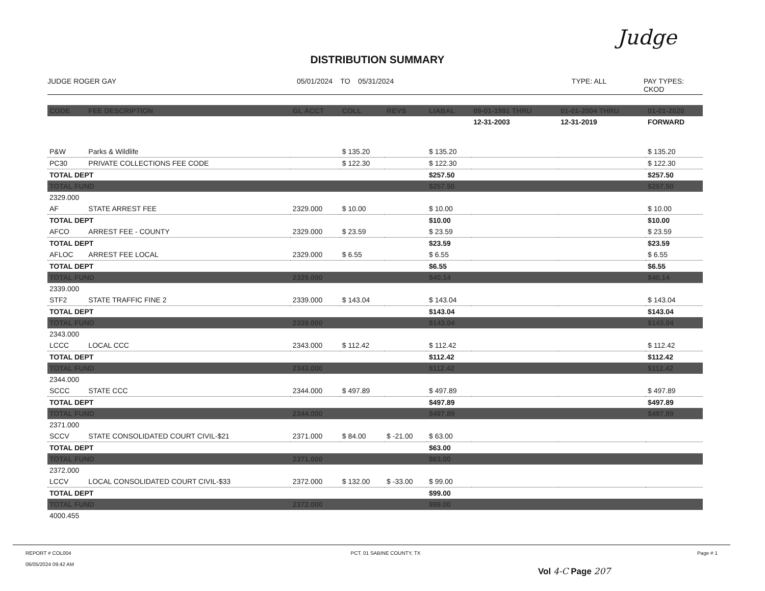Judge
DISTRIBUTION SUMMARY
JUDGE ROGER GAY 05/01/2024 TO 05/31/2024 TYPE: ALL PAY TYPES: CKOD
| CODE | FEE DESCRIPTION | GL ACCT | COLL | REVS | LIABAL | 09-01-1991 THRU | 01-01-2004 THRU | 01-01-2020 |
| --- | --- | --- | --- | --- | --- | --- | --- | --- |
| | | | | | | 12-31-2003 | 12-31-2019 | FORWARD |
| P&W | Parks & Wildlife | | $ 135.20 | | $ 135.20 | | | $ 135.20 |
| PC30 | PRIVATE COLLECTIONS FEE CODE | | $ 122.30 | | $ 122.30 | | | $ 122.30 |
| TOTAL DEPT | | | | | $257.50 | | | $257.50 |
| TOTAL FUND | | | | | $257.50 | | | $257.50 |
| 2329.000 | | | | | | | | |
| AF | STATE ARREST FEE | 2329.000 | $ 10.00 | | $ 10.00 | | | $ 10.00 |
| TOTAL DEPT | | | | | $10.00 | | | $10.00 |
| AFCO | ARREST FEE - COUNTY | 2329.000 | $ 23.59 | | $ 23.59 | | | $ 23.59 |
| TOTAL DEPT | | | | | $23.59 | | | $23.59 |
| AFLOC | ARREST FEE LOCAL | 2329.000 | $ 6.55 | | $ 6.55 | | | $ 6.55 |
| TOTAL DEPT | | | | | $6.55 | | | $6.55 |
| TOTAL FUND | | 2329.000 | | | $40.14 | | | $40.14 |
| 2339.000 | | | | | | | | |
| STF2 | STATE TRAFFIC FINE 2 | 2339.000 | $ 143.04 | | $ 143.04 | | | $ 143.04 |
| TOTAL DEPT | | | | | $143.04 | | | $143.04 |
| TOTAL FUND | | 2339.000 | | | $143.04 | | | $143.04 |
| 2343.000 | | | | | | | | |
| LCCC | LOCAL CCC | 2343.000 | $ 112.42 | | $ 112.42 | | | $ 112.42 |
| TOTAL DEPT | | | | | $112.42 | | | $112.42 |
| TOTAL FUND | | 2343.000 | | | $112.42 | | | $112.42 |
| 2344.000 | | | | | | | | |
| SCCC | STATE CCC | 2344.000 | $ 497.89 | | $ 497.89 | | | $ 497.89 |
| TOTAL DEPT | | | | | $497.89 | | | $497.89 |
| TOTAL FUND | | 2344.000 | | | $497.89 | | | $497.89 |
| 2371.000 | | | | | | | | |
| SCCV | STATE CONSOLIDATED COURT CIVIL-$21 | 2371.000 | $ 84.00 | $ -21.00 | $ 63.00 | | | |
| TOTAL DEPT | | | | | $63.00 | | | |
| TOTAL FUND | | 2371.000 | | | $63.00 | | | |
| 2372.000 | | | | | | | | |
| LCCV | LOCAL CONSOLIDATED COURT CIVIL-$33 | 2372.000 | $ 132.00 | $ -33.00 | $ 99.00 | | | |
| TOTAL DEPT | | | | | $99.00 | | | |
| TOTAL FUND | | 2372.000 | | | $99.00 | | | |
| 4000.455 | | | | | | | | |
REPORT # COL004
06/05/2024 09:42 AM
PCT. 01 SABINE COUNTY, TX Page # 1
Vol 4-C Page 207